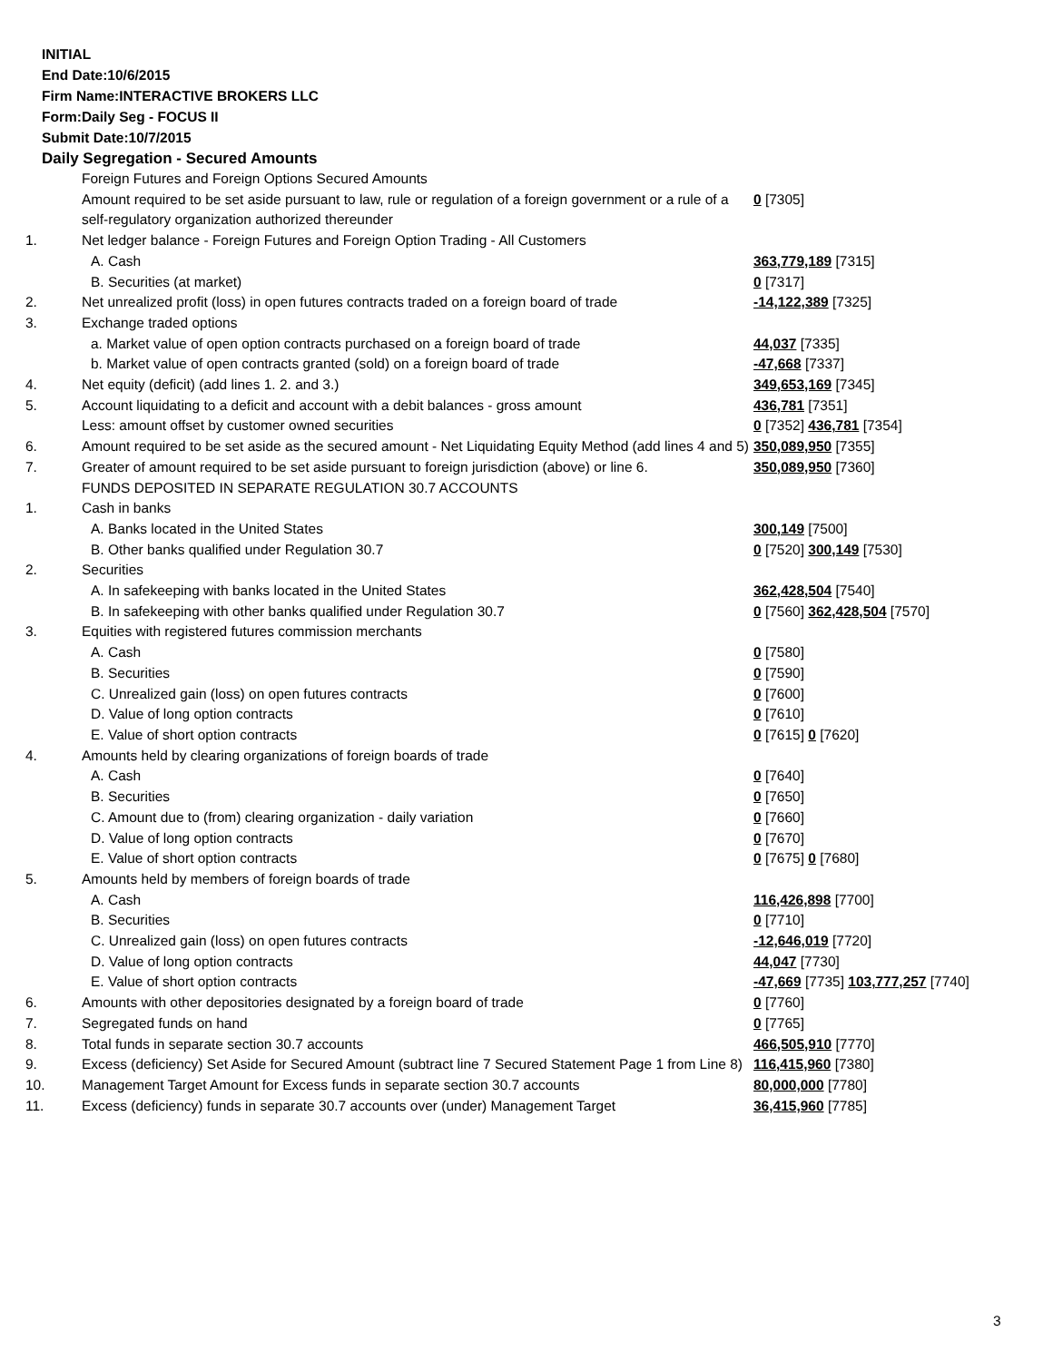INITIAL
End Date:10/6/2015
Firm Name:INTERACTIVE BROKERS LLC
Form:Daily Seg - FOCUS II
Submit Date:10/7/2015
Daily Segregation - Secured Amounts
| | Foreign Futures and Foreign Options Secured Amounts | |
| | Amount required to be set aside pursuant to law, rule or regulation of a foreign government or a rule of a self-regulatory organization authorized thereunder | 0 [7305] |
| 1. | Net ledger balance - Foreign Futures and Foreign Option Trading - All Customers | |
| | A. Cash | 363,779,189 [7315] |
| | B. Securities (at market) | 0 [7317] |
| 2. | Net unrealized profit (loss) in open futures contracts traded on a foreign board of trade | -14,122,389 [7325] |
| 3. | Exchange traded options | |
| | a. Market value of open option contracts purchased on a foreign board of trade | 44,037 [7335] |
| | b. Market value of open contracts granted (sold) on a foreign board of trade | -47,668 [7337] |
| 4. | Net equity (deficit) (add lines 1. 2. and 3.) | 349,653,169 [7345] |
| 5. | Account liquidating to a deficit and account with a debit balances - gross amount | 436,781 [7351] |
| | Less: amount offset by customer owned securities | 0 [7352] 436,781 [7354] |
| 6. | Amount required to be set aside as the secured amount - Net Liquidating Equity Method (add lines 4 and 5) | 350,089,950 [7355] |
| 7. | Greater of amount required to be set aside pursuant to foreign jurisdiction (above) or line 6. | 350,089,950 [7360] |
| | FUNDS DEPOSITED IN SEPARATE REGULATION 30.7 ACCOUNTS | |
| 1. | Cash in banks | |
| | A. Banks located in the United States | 300,149 [7500] |
| | B. Other banks qualified under Regulation 30.7 | 0 [7520] 300,149 [7530] |
| 2. | Securities | |
| | A. In safekeeping with banks located in the United States | 362,428,504 [7540] |
| | B. In safekeeping with other banks qualified under Regulation 30.7 | 0 [7560] 362,428,504 [7570] |
| 3. | Equities with registered futures commission merchants | |
| | A. Cash | 0 [7580] |
| | B. Securities | 0 [7590] |
| | C. Unrealized gain (loss) on open futures contracts | 0 [7600] |
| | D. Value of long option contracts | 0 [7610] |
| | E. Value of short option contracts | 0 [7615] 0 [7620] |
| 4. | Amounts held by clearing organizations of foreign boards of trade | |
| | A. Cash | 0 [7640] |
| | B. Securities | 0 [7650] |
| | C. Amount due to (from) clearing organization - daily variation | 0 [7660] |
| | D. Value of long option contracts | 0 [7670] |
| | E. Value of short option contracts | 0 [7675] 0 [7680] |
| 5. | Amounts held by members of foreign boards of trade | |
| | A. Cash | 116,426,898 [7700] |
| | B. Securities | 0 [7710] |
| | C. Unrealized gain (loss) on open futures contracts | -12,646,019 [7720] |
| | D. Value of long option contracts | 44,047 [7730] |
| | E. Value of short option contracts | -47,669 [7735] 103,777,257 [7740] |
| 6. | Amounts with other depositories designated by a foreign board of trade | 0 [7760] |
| 7. | Segregated funds on hand | 0 [7765] |
| 8. | Total funds in separate section 30.7 accounts | 466,505,910 [7770] |
| 9. | Excess (deficiency) Set Aside for Secured Amount (subtract line 7 Secured Statement Page 1 from Line 8) | 116,415,960 [7380] |
| 10. | Management Target Amount for Excess funds in separate section 30.7 accounts | 80,000,000 [7780] |
| 11. | Excess (deficiency) funds in separate 30.7 accounts over (under) Management Target | 36,415,960 [7785] |
3